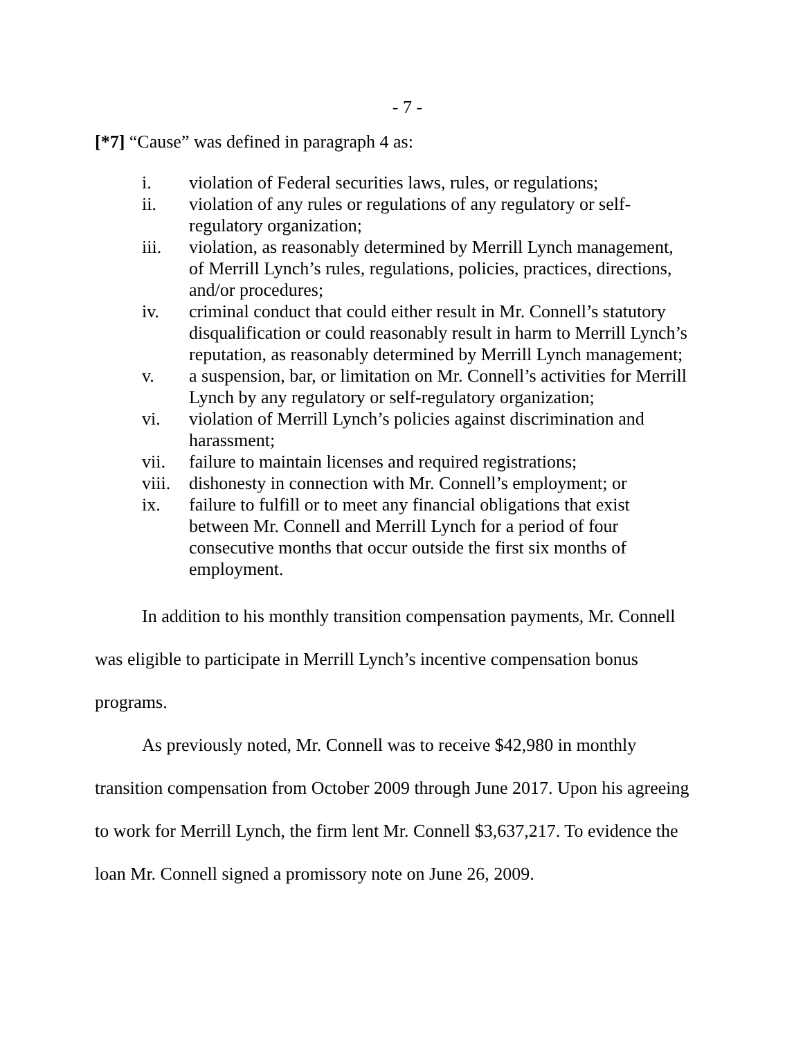- 7 -
[*7] “Cause” was defined in paragraph 4 as:
i. violation of Federal securities laws, rules, or regulations;
ii. violation of any rules or regulations of any regulatory or self-regulatory organization;
iii. violation, as reasonably determined by Merrill Lynch management, of Merrill Lynch’s rules, regulations, policies, practices, directions, and/or procedures;
iv. criminal conduct that could either result in Mr. Connell’s statutory disqualification or could reasonably result in harm to Merrill Lynch’s reputation, as reasonably determined by Merrill Lynch management;
v. a suspension, bar, or limitation on Mr. Connell’s activities for Merrill Lynch by any regulatory or self-regulatory organization;
vi. violation of Merrill Lynch’s policies against discrimination and harassment;
vii. failure to maintain licenses and required registrations;
viii. dishonesty in connection with Mr. Connell’s employment; or
ix. failure to fulfill or to meet any financial obligations that exist between Mr. Connell and Merrill Lynch for a period of four consecutive months that occur outside the first six months of employment.
In addition to his monthly transition compensation payments, Mr. Connell was eligible to participate in Merrill Lynch’s incentive compensation bonus programs.
As previously noted, Mr. Connell was to receive $42,980 in monthly transition compensation from October 2009 through June 2017. Upon his agreeing to work for Merrill Lynch, the firm lent Mr. Connell $3,637,217. To evidence the loan Mr. Connell signed a promissory note on June 26, 2009.